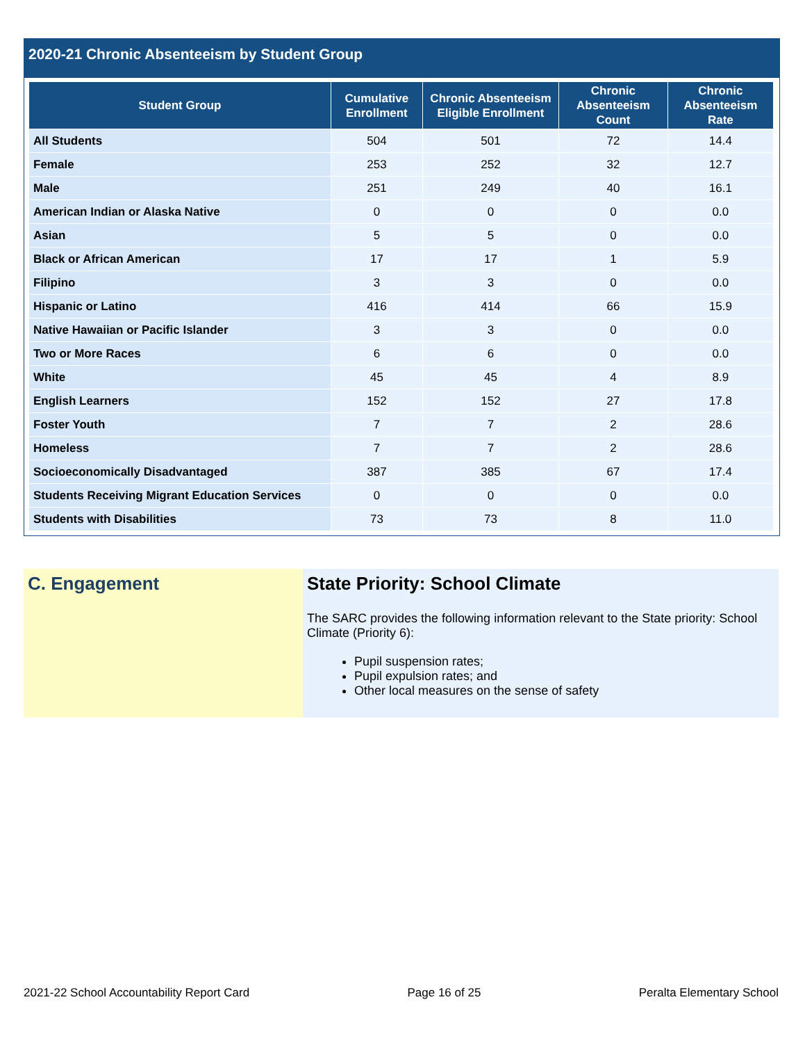2020-21 Chronic Absenteeism by Student Group
| Student Group | Cumulative Enrollment | Chronic Absenteeism Eligible Enrollment | Chronic Absenteeism Count | Chronic Absenteeism Rate |
| --- | --- | --- | --- | --- |
| All Students | 504 | 501 | 72 | 14.4 |
| Female | 253 | 252 | 32 | 12.7 |
| Male | 251 | 249 | 40 | 16.1 |
| American Indian or Alaska Native | 0 | 0 | 0 | 0.0 |
| Asian | 5 | 5 | 0 | 0.0 |
| Black or African American | 17 | 17 | 1 | 5.9 |
| Filipino | 3 | 3 | 0 | 0.0 |
| Hispanic or Latino | 416 | 414 | 66 | 15.9 |
| Native Hawaiian or Pacific Islander | 3 | 3 | 0 | 0.0 |
| Two or More Races | 6 | 6 | 0 | 0.0 |
| White | 45 | 45 | 4 | 8.9 |
| English Learners | 152 | 152 | 27 | 17.8 |
| Foster Youth | 7 | 7 | 2 | 28.6 |
| Homeless | 7 | 7 | 2 | 28.6 |
| Socioeconomically Disadvantaged | 387 | 385 | 67 | 17.4 |
| Students Receiving Migrant Education Services | 0 | 0 | 0 | 0.0 |
| Students with Disabilities | 73 | 73 | 8 | 11.0 |
C. Engagement State Priority: School Climate
The SARC provides the following information relevant to the State priority: School Climate (Priority 6):
Pupil suspension rates;
Pupil expulsion rates; and
Other local measures on the sense of safety
2021-22 School Accountability Report Card Page 16 of 25 Peralta Elementary School